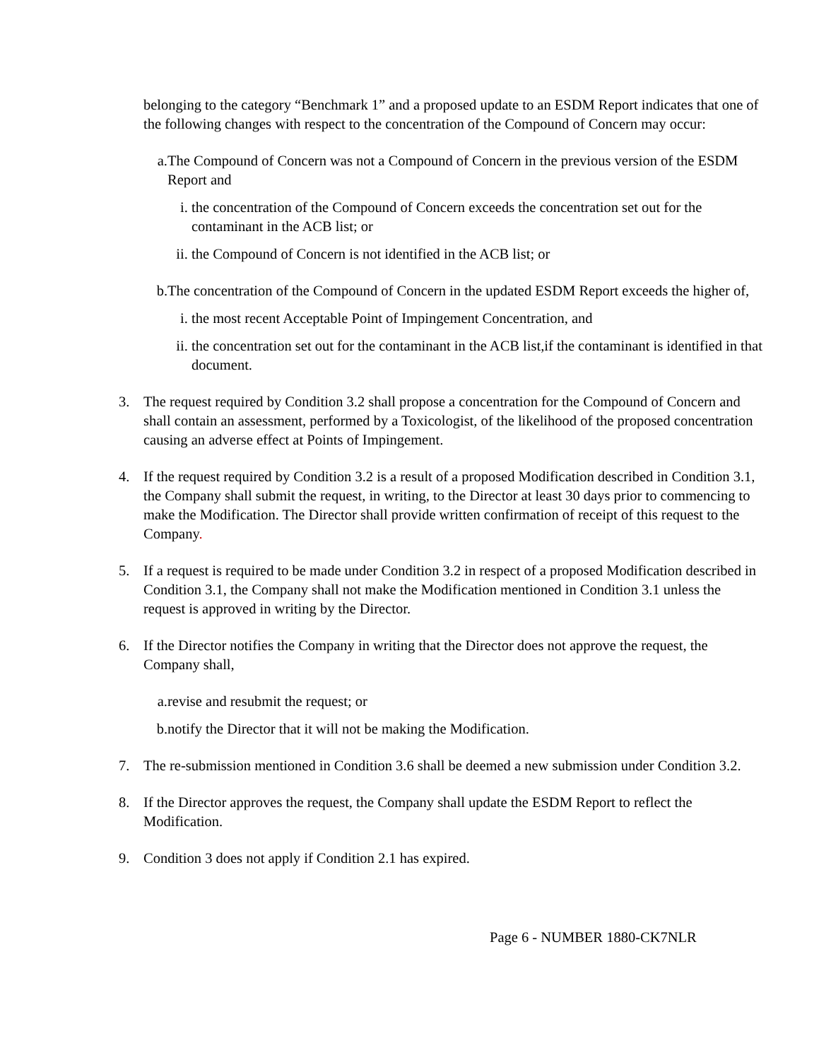belonging to the category “Benchmark 1” and a proposed update to an ESDM Report indicates that one of the following changes with respect to the concentration of the Compound of Concern may occur:
a. The Compound of Concern was not a Compound of Concern in the previous version of the ESDM Report and
i. the concentration of the Compound of Concern exceeds the concentration set out for the contaminant in the ACB list; or
ii. the Compound of Concern is not identified in the ACB list; or
b. The concentration of the Compound of Concern in the updated ESDM Report exceeds the higher of,
i. the most recent Acceptable Point of Impingement Concentration, and
ii. the concentration set out for the contaminant in the ACB list,if the contaminant is identified in that document.
3. The request required by Condition 3.2 shall propose a concentration for the Compound of Concern and shall contain an assessment, performed by a Toxicologist, of the likelihood of the proposed concentration causing an adverse effect at Points of Impingement.
4. If the request required by Condition 3.2 is a result of a proposed Modification described in Condition 3.1, the Company shall submit the request, in writing, to the Director at least 30 days prior to commencing to make the Modification. The Director shall provide written confirmation of receipt of this request to the Company.
5. If a request is required to be made under Condition 3.2 in respect of a proposed Modification described in Condition 3.1, the Company shall not make the Modification mentioned in Condition 3.1 unless the request is approved in writing by the Director.
6. If the Director notifies the Company in writing that the Director does not approve the request, the Company shall,
a. revise and resubmit the request; or
b. notify the Director that it will not be making the Modification.
7. The re-submission mentioned in Condition 3.6 shall be deemed a new submission under Condition 3.2.
8. If the Director approves the request, the Company shall update the ESDM Report to reflect the Modification.
9. Condition 3 does not apply if Condition 2.1 has expired.
Page 6 - NUMBER 1880-CK7NLR